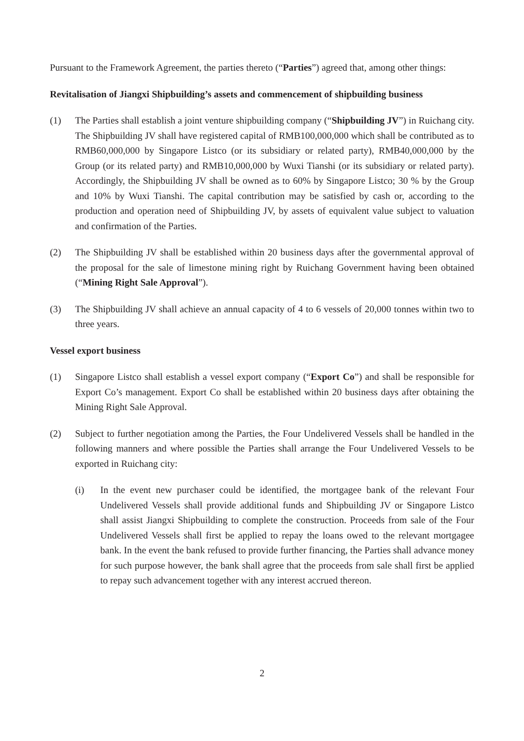Pursuant to the Framework Agreement, the parties thereto (“Parties”) agreed that, among other things:
Revitalisation of Jiangxi Shipbuilding’s assets and commencement of shipbuilding business
(1) The Parties shall establish a joint venture shipbuilding company (“Shipbuilding JV”) in Ruichang city. The Shipbuilding JV shall have registered capital of RMB100,000,000 which shall be contributed as to RMB60,000,000 by Singapore Listco (or its subsidiary or related party), RMB40,000,000 by the Group (or its related party) and RMB10,000,000 by Wuxi Tianshi (or its subsidiary or related party). Accordingly, the Shipbuilding JV shall be owned as to 60% by Singapore Listco; 30 % by the Group and 10% by Wuxi Tianshi. The capital contribution may be satisfied by cash or, according to the production and operation need of Shipbuilding JV, by assets of equivalent value subject to valuation and confirmation of the Parties.
(2) The Shipbuilding JV shall be established within 20 business days after the governmental approval of the proposal for the sale of limestone mining right by Ruichang Government having been obtained (“Mining Right Sale Approval”).
(3) The Shipbuilding JV shall achieve an annual capacity of 4 to 6 vessels of 20,000 tonnes within two to three years.
Vessel export business
(1) Singapore Listco shall establish a vessel export company (“Export Co”) and shall be responsible for Export Co’s management. Export Co shall be established within 20 business days after obtaining the Mining Right Sale Approval.
(2) Subject to further negotiation among the Parties, the Four Undelivered Vessels shall be handled in the following manners and where possible the Parties shall arrange the Four Undelivered Vessels to be exported in Ruichang city:
(i) In the event new purchaser could be identified, the mortgagee bank of the relevant Four Undelivered Vessels shall provide additional funds and Shipbuilding JV or Singapore Listco shall assist Jiangxi Shipbuilding to complete the construction. Proceeds from sale of the Four Undelivered Vessels shall first be applied to repay the loans owed to the relevant mortgagee bank. In the event the bank refused to provide further financing, the Parties shall advance money for such purpose however, the bank shall agree that the proceeds from sale shall first be applied to repay such advancement together with any interest accrued thereon.
2